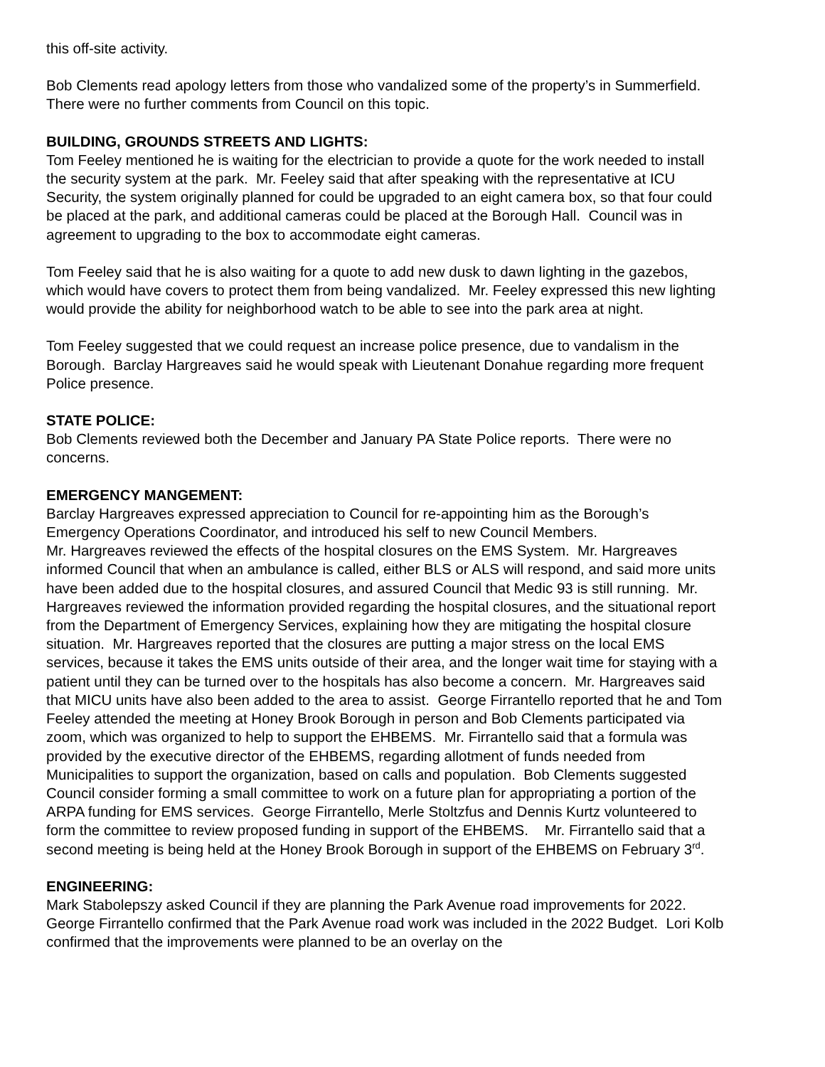this off-site activity.
Bob Clements read apology letters from those who vandalized some of the property’s in Summerfield. There were no further comments from Council on this topic.
BUILDING, GROUNDS STREETS AND LIGHTS:
Tom Feeley mentioned he is waiting for the electrician to provide a quote for the work needed to install the security system at the park. Mr. Feeley said that after speaking with the representative at ICU Security, the system originally planned for could be upgraded to an eight camera box, so that four could be placed at the park, and additional cameras could be placed at the Borough Hall. Council was in agreement to upgrading to the box to accommodate eight cameras.
Tom Feeley said that he is also waiting for a quote to add new dusk to dawn lighting in the gazebos, which would have covers to protect them from being vandalized. Mr. Feeley expressed this new lighting would provide the ability for neighborhood watch to be able to see into the park area at night.
Tom Feeley suggested that we could request an increase police presence, due to vandalism in the Borough. Barclay Hargreaves said he would speak with Lieutenant Donahue regarding more frequent Police presence.
STATE POLICE:
Bob Clements reviewed both the December and January PA State Police reports. There were no concerns.
EMERGENCY MANGEMENT:
Barclay Hargreaves expressed appreciation to Council for re-appointing him as the Borough’s Emergency Operations Coordinator, and introduced his self to new Council Members.
Mr. Hargreaves reviewed the effects of the hospital closures on the EMS System. Mr. Hargreaves informed Council that when an ambulance is called, either BLS or ALS will respond, and said more units have been added due to the hospital closures, and assured Council that Medic 93 is still running. Mr. Hargreaves reviewed the information provided regarding the hospital closures, and the situational report from the Department of Emergency Services, explaining how they are mitigating the hospital closure situation. Mr. Hargreaves reported that the closures are putting a major stress on the local EMS services, because it takes the EMS units outside of their area, and the longer wait time for staying with a patient until they can be turned over to the hospitals has also become a concern. Mr. Hargreaves said that MICU units have also been added to the area to assist. George Firrantello reported that he and Tom Feeley attended the meeting at Honey Brook Borough in person and Bob Clements participated via zoom, which was organized to help to support the EHBEMS. Mr. Firrantello said that a formula was provided by the executive director of the EHBEMS, regarding allotment of funds needed from Municipalities to support the organization, based on calls and population. Bob Clements suggested Council consider forming a small committee to work on a future plan for appropriating a portion of the ARPA funding for EMS services. George Firrantello, Merle Stoltzfus and Dennis Kurtz volunteered to form the committee to review proposed funding in support of the EHBEMS. Mr. Firrantello said that a second meeting is being held at the Honey Brook Borough in support of the EHBEMS on February 3<sup>rd</sup>.
ENGINEERING:
Mark Stabolepszy asked Council if they are planning the Park Avenue road improvements for 2022. George Firrantello confirmed that the Park Avenue road work was included in the 2022 Budget. Lori Kolb confirmed that the improvements were planned to be an overlay on the